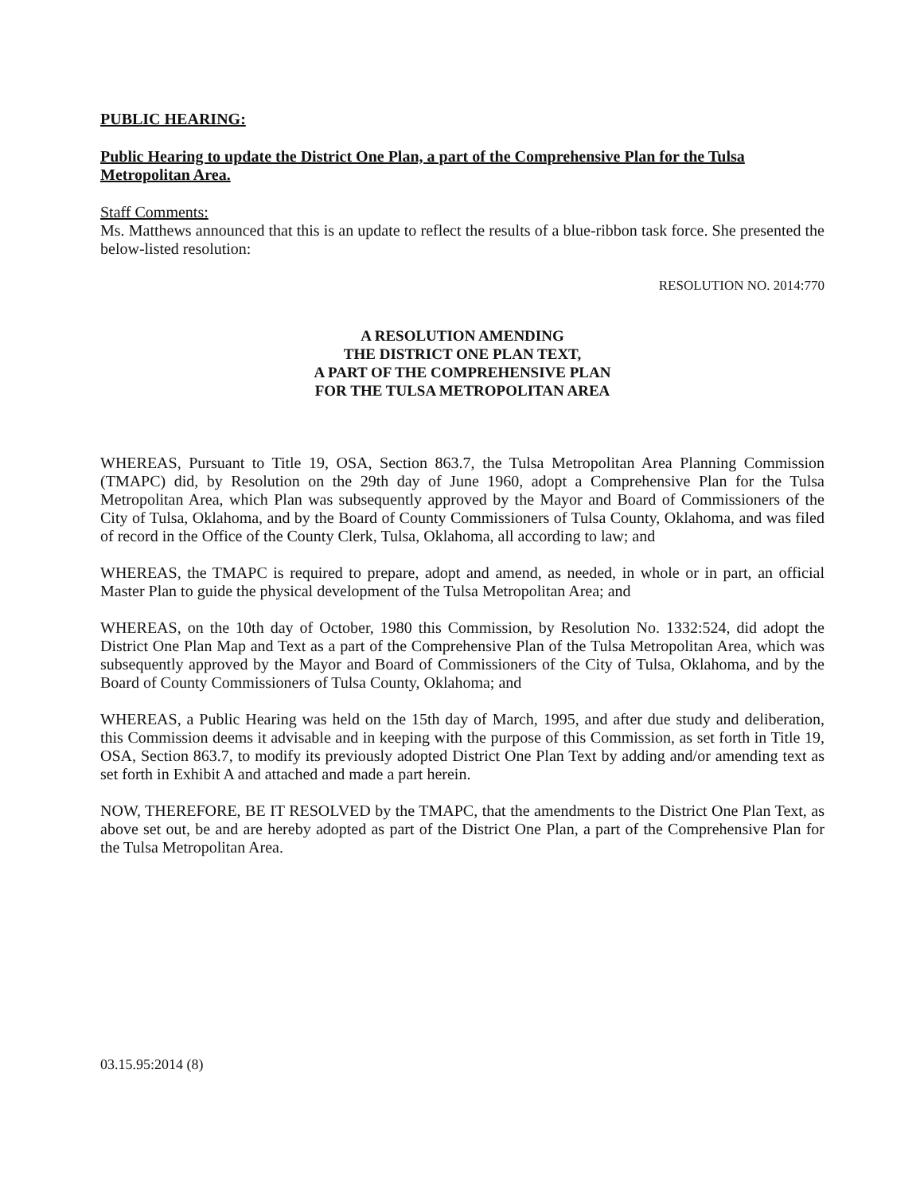PUBLIC HEARING:
Public Hearing to update the District One Plan, a part of the Comprehensive Plan for the Tulsa Metropolitan Area.
Staff Comments:
Ms. Matthews announced that this is an update to reflect the results of a blue-ribbon task force. She presented the below-listed resolution:
RESOLUTION NO. 2014:770
A RESOLUTION AMENDING
THE DISTRICT ONE PLAN TEXT,
A PART OF THE COMPREHENSIVE PLAN
FOR THE TULSA METROPOLITAN AREA
WHEREAS, Pursuant to Title 19, OSA, Section 863.7, the Tulsa Metropolitan Area Planning Commission (TMAPC) did, by Resolution on the 29th day of June 1960, adopt a Comprehensive Plan for the Tulsa Metropolitan Area, which Plan was subsequently approved by the Mayor and Board of Commissioners of the City of Tulsa, Oklahoma, and by the Board of County Commissioners of Tulsa County, Oklahoma, and was filed of record in the Office of the County Clerk, Tulsa, Oklahoma, all according to law; and
WHEREAS, the TMAPC is required to prepare, adopt and amend, as needed, in whole or in part, an official Master Plan to guide the physical development of the Tulsa Metropolitan Area; and
WHEREAS, on the 10th day of October, 1980 this Commission, by Resolution No. 1332:524, did adopt the District One Plan Map and Text as a part of the Comprehensive Plan of the Tulsa Metropolitan Area, which was subsequently approved by the Mayor and Board of Commissioners of the City of Tulsa, Oklahoma, and by the Board of County Commissioners of Tulsa County, Oklahoma; and
WHEREAS, a Public Hearing was held on the 15th day of March, 1995, and after due study and deliberation, this Commission deems it advisable and in keeping with the purpose of this Commission, as set forth in Title 19, OSA, Section 863.7, to modify its previously adopted District One Plan Text by adding and/or amending text as set forth in Exhibit A and attached and made a part herein.
NOW, THEREFORE, BE IT RESOLVED by the TMAPC, that the amendments to the District One Plan Text, as above set out, be and are hereby adopted as part of the District One Plan, a part of the Comprehensive Plan for the Tulsa Metropolitan Area.
03.15.95:2014 (8)